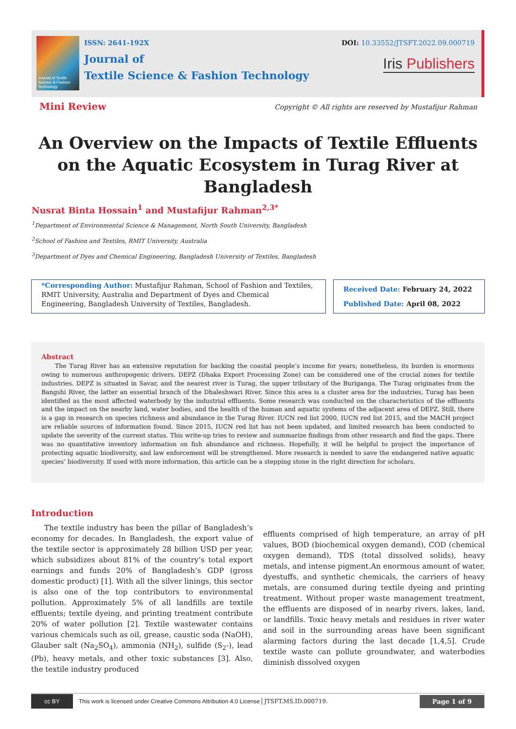Journal of Textile Science & Fashion Technology
ISSN: 2641-192X
Journal of
Textile Science & Fashion Technology
DOI: 10.33552/JTSFT.2022.09.000719
Iris Publishers
Mini Review
Copyright © All rights are reserved by Mustafijur Rahman
An Overview on the Impacts of Textile Effluents on the Aquatic Ecosystem in Turag River at Bangladesh
Nusrat Binta Hossain<sup>1</sup> and Mustafijur Rahman<sup>2,3*</sup>
<sup>1</sup> Department of Environmental Science & Management, North South University, Bangladesh
<sup>2</sup> School of Fashion and Textiles, RMIT University, Australia
<sup>3</sup> Department of Dyes and Chemical Engineering, Bangladesh University of Textiles, Bangladesh
*Corresponding Author: Mustafijur Rahman, School of Fashion and Textiles, RMIT University, Australia and Department of Dyes and Chemical Engineering, Bangladesh University of Textiles, Bangladesh.
Received Date: February 24, 2022
Published Date: April 08, 2022
Abstract
The Turag River has an extensive reputation for backing the coastal people’s income for years; nonetheless, its burden is enormous owing to numerous anthropogenic drivers. DEPZ (Dhaka Export Processing Zone) can be considered one of the crucial zones for textile industries. DEPZ is situated in Savar, and the nearest river is Turag, the upper tributary of the Buriganga. The Turag originates from the Bangshi River, the latter an essential branch of the Dhaleshwari River. Since this area is a cluster area for the industries, Turag has been identified as the most affected waterbody by the industrial effluents. Some research was conducted on the characteristics of the effluents and the impact on the nearby land, water bodies, and the health of the human and aquatic systems of the adjacent area of DEPZ. Still, there is a gap in research on species richness and abundance in the Turag River. IUCN red list 2000, IUCN red list 2015, and the MACH project are reliable sources of information found. Since 2015, IUCN red list has not been updated, and limited research has been conducted to update the severity of the current status. This write-up tries to review and summarize findings from other research and find the gaps. There was no quantitative inventory information on fish abundance and richness. Hopefully, it will be helpful to project the importance of protecting aquatic biodiversity, and law enforcement will be strengthened. More research is needed to save the endangered native aquatic species’ biodiversity. If used with more information, this article can be a stepping stone in the right direction for scholars.
Introduction
The textile industry has been the pillar of Bangladesh’s economy for decades. In Bangladesh, the export value of the textile sector is approximately 28 billion USD per year, which subsidizes about 81% of the country’s total export earnings and funds 20% of Bangladesh’s GDP (gross domestic product) [1]. With all the silver linings, this sector is also one of the top contributors to environmental pollution. Approximately 5% of all landfills are textile effluents; textile dyeing, and printing treatment contribute 20% of water pollution [2]. Textile wastewater contains various chemicals such as oil, grease, caustic soda (NaOH), Glauber salt (Na<sub>2</sub>SO<sub>4</sub>), ammonia (NH<sub>2</sub>), sulfide (S<sub>2</sub>-), lead (Pb), heavy metals, and other toxic substances [3]. Also, the textile industry produced
effluents comprised of high temperature, an array of pH values, BOD (biochemical oxygen demand), COD (chemical oxygen demand), TDS (total dissolved solids), heavy metals, and intense pigment.An enormous amount of water, dyestuffs, and synthetic chemicals, the carriers of heavy metals, are consumed during textile dyeing and printing treatment. Without proper waste management treatment, the effluents are disposed of in nearby rivers, lakes, land, or landfills. Toxic heavy metals and residues in river water and soil in the surrounding areas have been significant alarming factors during the last decade [1,4,5]. Crude textile waste can pollute groundwater, and waterbodies diminish dissolved oxygen
cc BY This work is licensed under Creative Commons Attribution 4.0 License JTSFT.MS.ID.000719. Page 1 of 9